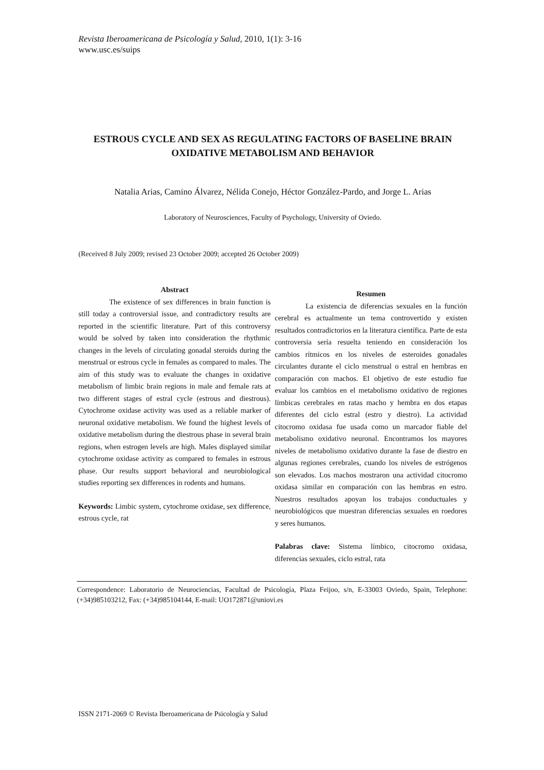Revista Iberoamericana de Psicología y Salud, 2010, 1(1): 3-16
www.usc.es/suips
ESTROUS CYCLE AND SEX AS REGULATING FACTORS OF BASELINE BRAIN OXIDATIVE METABOLISM AND BEHAVIOR
Natalia Arias, Camino Álvarez, Nélida Conejo, Héctor González-Pardo, and Jorge L. Arias
Laboratory of Neurosciences, Faculty of Psychology, University of Oviedo.
(Received 8 July 2009; revised 23 October 2009; accepted 26 October 2009)
Abstract
The existence of sex differences in brain function is still today a controversial issue, and contradictory results are reported in the scientific literature. Part of this controversy would be solved by taken into consideration the rhythmic changes in the levels of circulating gonadal steroids during the menstrual or estrous cycle in females as compared to males. The aim of this study was to evaluate the changes in oxidative metabolism of limbic brain regions in male and female rats at two different stages of estral cycle (estrous and diestrous). Cytochrome oxidase activity was used as a reliable marker of neuronal oxidative metabolism. We found the highest levels of oxidative metabolism during the diestrous phase in several brain regions, when estrogen levels are high. Males displayed similar cytochrome oxidase activity as compared to females in estrous phase. Our results support behavioral and neurobiological studies reporting sex differences in rodents and humans.
Keywords: Limbic system, cytochrome oxidase, sex difference, estrous cycle, rat
Resumen
La existencia de diferencias sexuales en la función cerebral es actualmente un tema controvertido y existen resultados contradictorios en la literatura científica. Parte de esta controversia sería resuelta teniendo en consideración los cambios rítmicos en los niveles de esteroides gonadales circulantes durante el ciclo menstrual o estral en hembras en comparación con machos. El objetivo de este estudio fue evaluar los cambios en el metabolismo oxidativo de regiones límbicas cerebrales en ratas macho y hembra en dos etapas diferentes del ciclo estral (estro y diestro). La actividad citocromo oxidasa fue usada como un marcador fiable del metabolismo oxidativo neuronal. Encontramos los mayores niveles de metabolismo oxidativo durante la fase de diestro en algunas regiones cerebrales, cuando los niveles de estrógenos son elevados. Los machos mostraron una actividad citocromo oxidasa similar en comparación con las hembras en estro. Nuestros resultados apoyan los trabajos conductuales y neurobiológicos que muestran diferencias sexuales en roedores y seres humanos.
Palabras clave: Sistema límbico, citocromo oxidasa, diferencias sexuales, ciclo estral, rata
Correspondence: Laboratorio de Neurociencias, Facultad de Psicología, Plaza Feijoo, s/n, E-33003 Oviedo, Spain, Telephone: (+34)985103212, Fax: (+34)985104144, E-mail: UO172871@uniovi.es
ISSN 2171-2069 © Revista Iberoamericana de Psicología y Salud